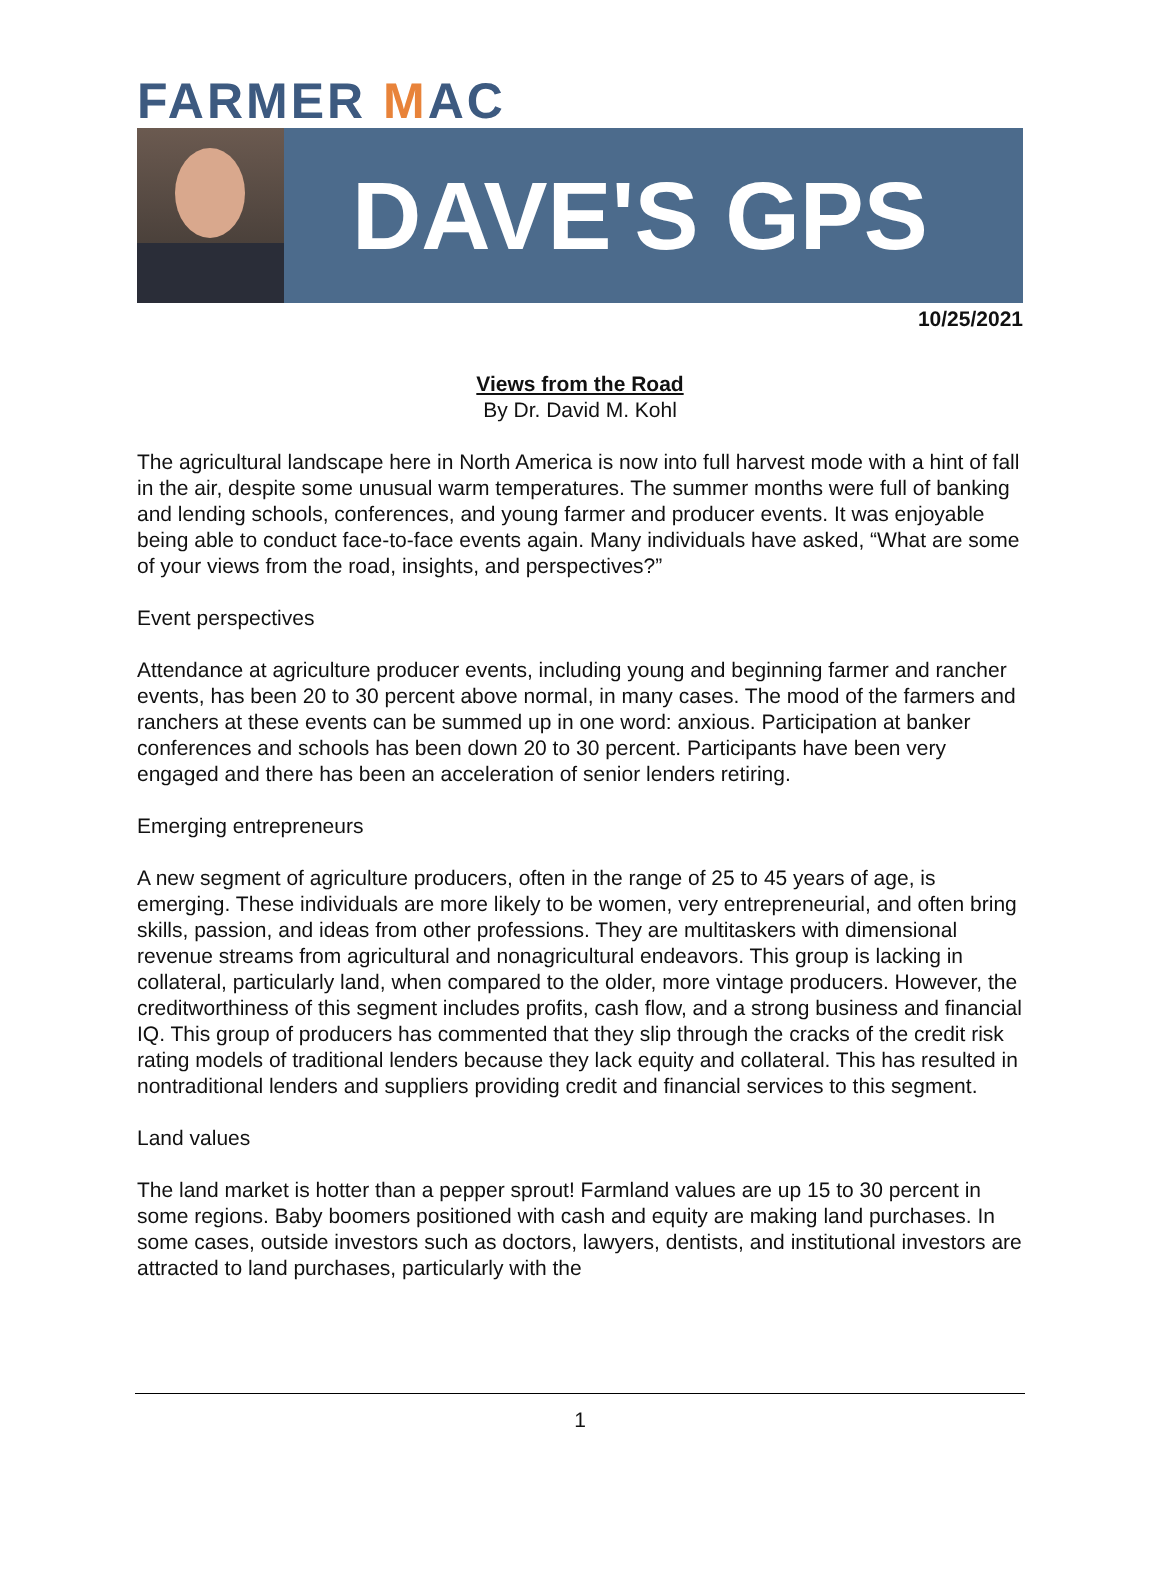FARMER MAC
DAVE'S GPS
10/25/2021
Views from the Road
By Dr. David M. Kohl
The agricultural landscape here in North America is now into full harvest mode with a hint of fall in the air, despite some unusual warm temperatures. The summer months were full of banking and lending schools, conferences, and young farmer and producer events. It was enjoyable being able to conduct face-to-face events again. Many individuals have asked, “What are some of your views from the road, insights, and perspectives?”
Event perspectives
Attendance at agriculture producer events, including young and beginning farmer and rancher events, has been 20 to 30 percent above normal, in many cases. The mood of the farmers and ranchers at these events can be summed up in one word: anxious. Participation at banker conferences and schools has been down 20 to 30 percent. Participants have been very engaged and there has been an acceleration of senior lenders retiring.
Emerging entrepreneurs
A new segment of agriculture producers, often in the range of 25 to 45 years of age, is emerging. These individuals are more likely to be women, very entrepreneurial, and often bring skills, passion, and ideas from other professions. They are multitaskers with dimensional revenue streams from agricultural and nonagricultural endeavors. This group is lacking in collateral, particularly land, when compared to the older, more vintage producers. However, the creditworthiness of this segment includes profits, cash flow, and a strong business and financial IQ. This group of producers has commented that they slip through the cracks of the credit risk rating models of traditional lenders because they lack equity and collateral. This has resulted in nontraditional lenders and suppliers providing credit and financial services to this segment.
Land values
The land market is hotter than a pepper sprout! Farmland values are up 15 to 30 percent in some regions. Baby boomers positioned with cash and equity are making land purchases. In some cases, outside investors such as doctors, lawyers, dentists, and institutional investors are attracted to land purchases, particularly with the
1